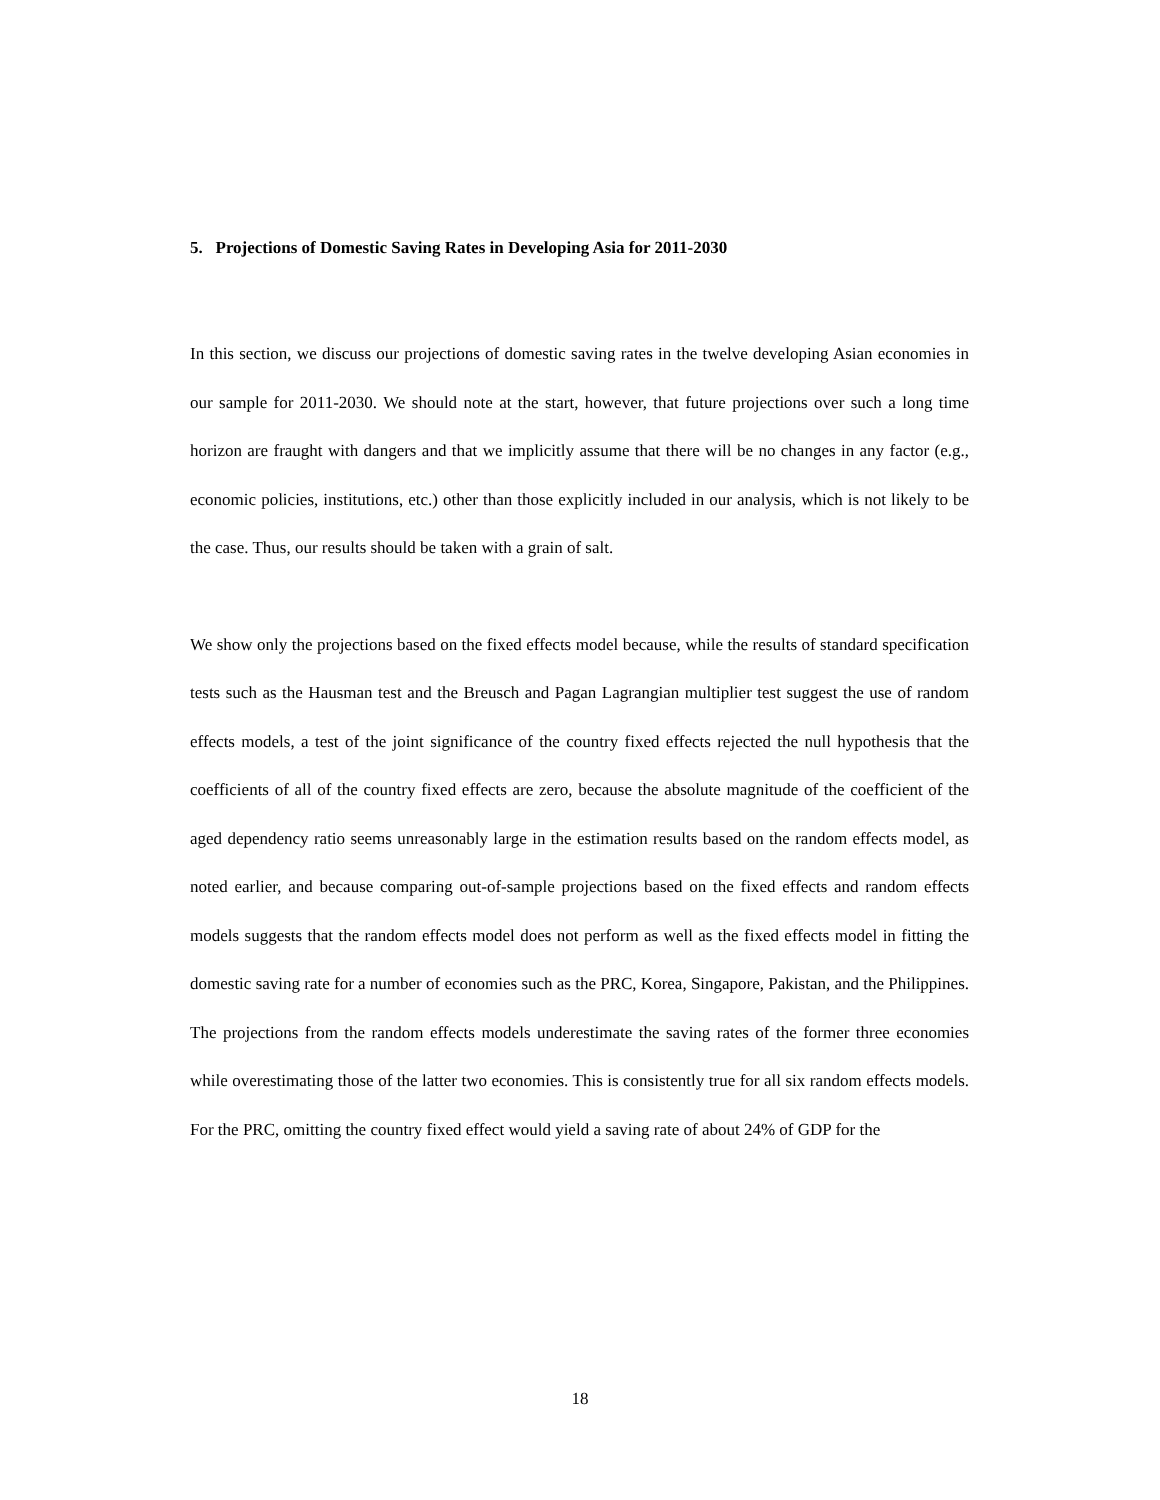5. Projections of Domestic Saving Rates in Developing Asia for 2011-2030
In this section, we discuss our projections of domestic saving rates in the twelve developing Asian economies in our sample for 2011-2030. We should note at the start, however, that future projections over such a long time horizon are fraught with dangers and that we implicitly assume that there will be no changes in any factor (e.g., economic policies, institutions, etc.) other than those explicitly included in our analysis, which is not likely to be the case. Thus, our results should be taken with a grain of salt.
We show only the projections based on the fixed effects model because, while the results of standard specification tests such as the Hausman test and the Breusch and Pagan Lagrangian multiplier test suggest the use of random effects models, a test of the joint significance of the country fixed effects rejected the null hypothesis that the coefficients of all of the country fixed effects are zero, because the absolute magnitude of the coefficient of the aged dependency ratio seems unreasonably large in the estimation results based on the random effects model, as noted earlier, and because comparing out-of-sample projections based on the fixed effects and random effects models suggests that the random effects model does not perform as well as the fixed effects model in fitting the domestic saving rate for a number of economies such as the PRC, Korea, Singapore, Pakistan, and the Philippines. The projections from the random effects models underestimate the saving rates of the former three economies while overestimating those of the latter two economies. This is consistently true for all six random effects models. For the PRC, omitting the country fixed effect would yield a saving rate of about 24% of GDP for the
18